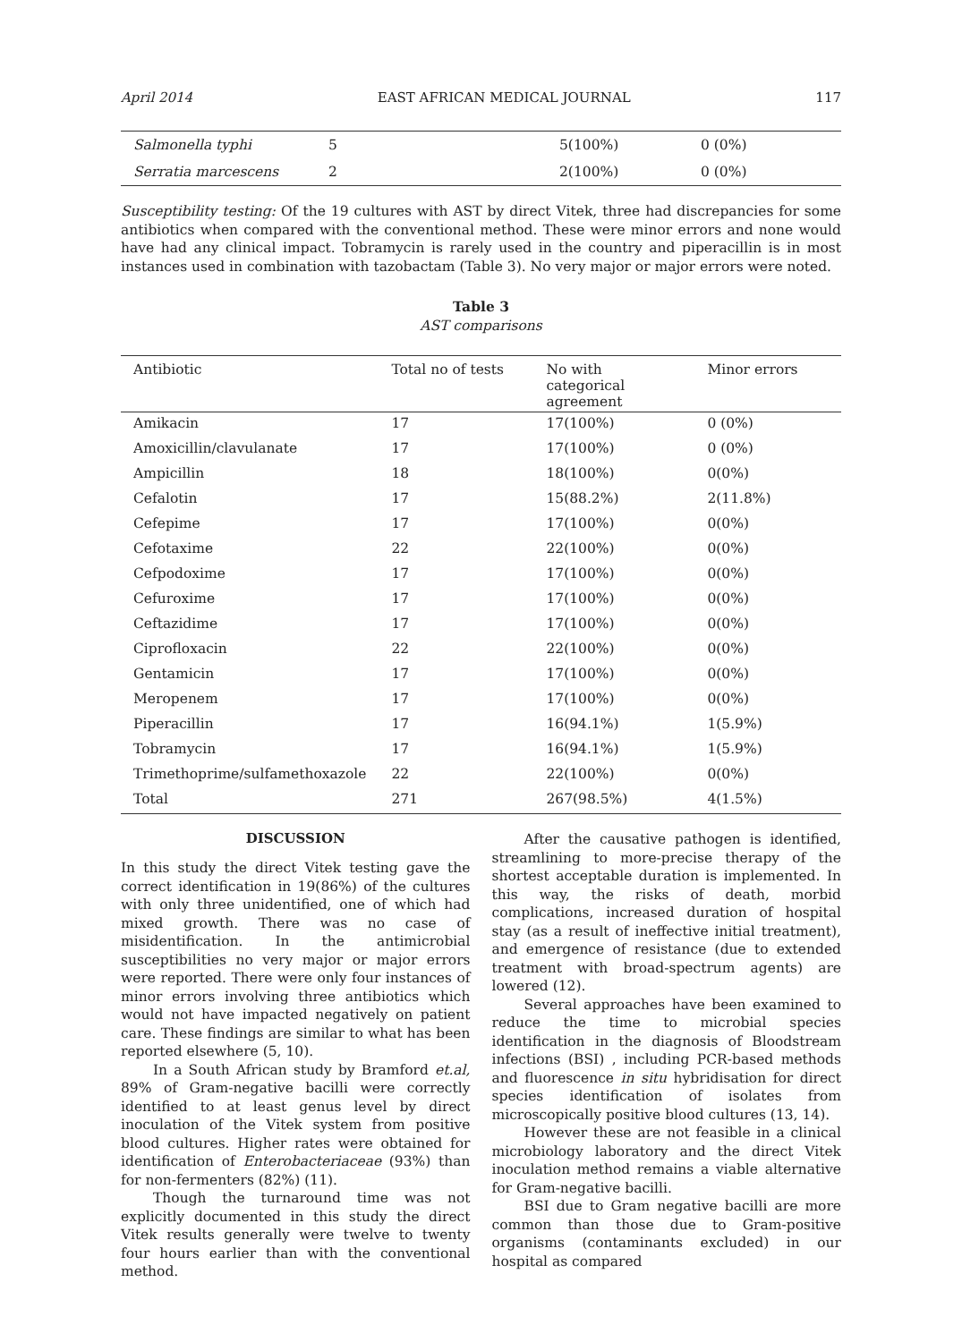April 2014 EAST AFRICAN MEDICAL JOURNAL 117
| Salmonella typhi | 5 | 5(100%) | 0 (0%) |
| Serratia marcescens | 2 | 2(100%) | 0 (0%) |
Susceptibility testing: Of the 19 cultures with AST by direct Vitek, three had discrepancies for some antibiotics when compared with the conventional method. These were minor errors and none would have had any clinical impact. Tobramycin is rarely used in the country and piperacillin is in most instances used in combination with tazobactam (Table 3). No very major or major errors were noted.
Table 3
AST comparisons
| Antibiotic | Total no of tests | No with categorical agreement | Minor errors |
| --- | --- | --- | --- |
| Amikacin | 17 | 17(100%) | 0 (0%) |
| Amoxicillin/clavulanate | 17 | 17(100%) | 0 (0%) |
| Ampicillin | 18 | 18(100%) | 0(0%) |
| Cefalotin | 17 | 15(88.2%) | 2(11.8%) |
| Cefepime | 17 | 17(100%) | 0(0%) |
| Cefotaxime | 22 | 22(100%) | 0(0%) |
| Cefpodoxime | 17 | 17(100%) | 0(0%) |
| Cefuroxime | 17 | 17(100%) | 0(0%) |
| Ceftazidime | 17 | 17(100%) | 0(0%) |
| Ciprofloxacin | 22 | 22(100%) | 0(0%) |
| Gentamicin | 17 | 17(100%) | 0(0%) |
| Meropenem | 17 | 17(100%) | 0(0%) |
| Piperacillin | 17 | 16(94.1%) | 1(5.9%) |
| Tobramycin | 17 | 16(94.1%) | 1(5.9%) |
| Trimethoprime/sulfamethoxazole | 22 | 22(100%) | 0(0%) |
| Total | 271 | 267(98.5%) | 4(1.5%) |
DISCUSSION
In this study the direct Vitek testing gave the correct identification in 19(86%) of the cultures with only three unidentified, one of which had mixed growth. There was no case of misidentification. In the antimicrobial susceptibilities no very major or major errors were reported. There were only four instances of minor errors involving three antibiotics which would not have impacted negatively on patient care. These findings are similar to what has been reported elsewhere (5, 10).
In a South African study by Bramford et.al, 89% of Gram-negative bacilli were correctly identified to at least genus level by direct inoculation of the Vitek system from positive blood cultures. Higher rates were obtained for identification of Enterobacteriaceae (93%) than for non-fermenters (82%) (11).
Though the turnaround time was not explicitly documented in this study the direct Vitek results generally were twelve to twenty four hours earlier than with the conventional method.
After the causative pathogen is identified, streamlining to more-precise therapy of the shortest acceptable duration is implemented. In this way, the risks of death, morbid complications, increased duration of hospital stay (as a result of ineffective initial treatment), and emergence of resistance (due to extended treatment with broad-spectrum agents) are lowered (12).
Several approaches have been examined to reduce the time to microbial species identification in the diagnosis of Bloodstream infections (BSI) , including PCR-based methods and fluorescence in situ hybridisation for direct species identification of isolates from microscopically positive blood cultures (13, 14).
However these are not feasible in a clinical microbiology laboratory and the direct Vitek inoculation method remains a viable alternative for Gram-negative bacilli.
BSI due to Gram negative bacilli are more common than those due to Gram-positive organisms (contaminants excluded) in our hospital as compared